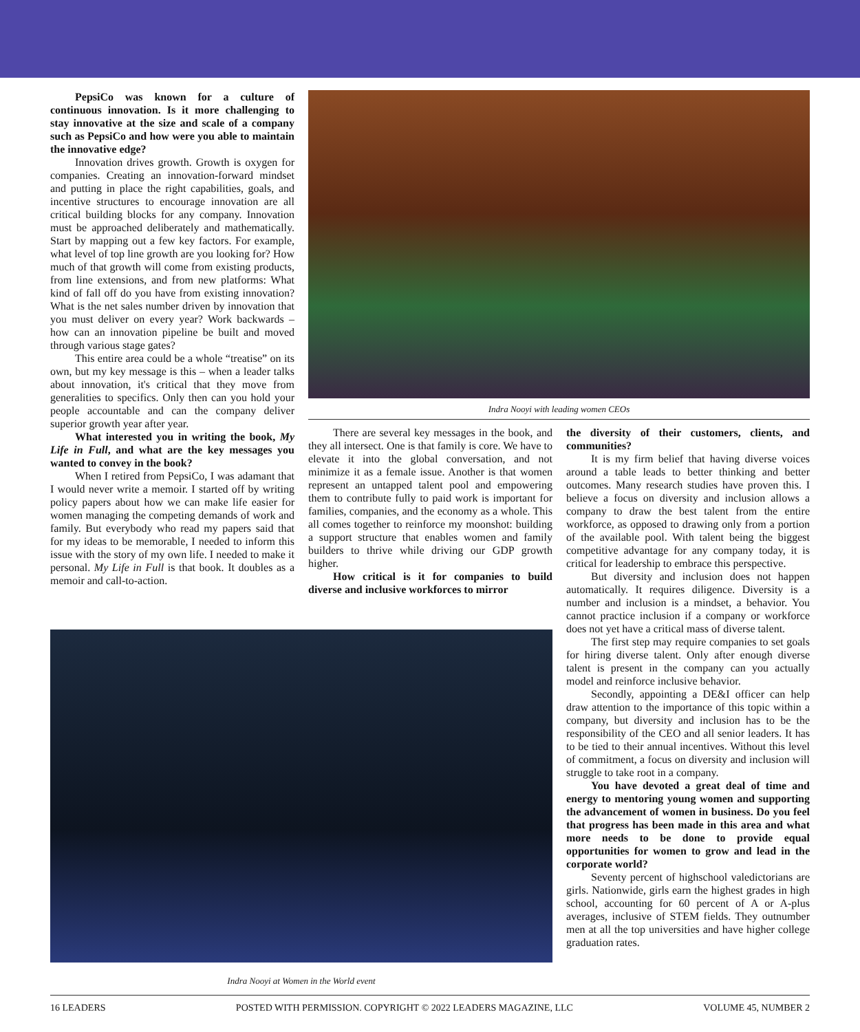PepsiCo was known for a culture of continuous innovation. Is it more challenging to stay innovative at the size and scale of a company such as PepsiCo and how were you able to maintain the innovative edge?
Innovation drives growth. Growth is oxygen for companies. Creating an innovation-forward mindset and putting in place the right capabilities, goals, and incentive structures to encourage innovation are all critical building blocks for any company. Innovation must be approached deliberately and mathematically. Start by mapping out a few key factors. For example, what level of top line growth are you looking for? How much of that growth will come from existing products, from line extensions, and from new platforms: What kind of fall off do you have from existing innovation? What is the net sales number driven by innovation that you must deliver on every year? Work backwards – how can an innovation pipeline be built and moved through various stage gates?
This entire area could be a whole “treatise” on its own, but my key message is this – when a leader talks about innovation, it's critical that they move from generalities to specifics. Only then can you hold your people accountable and can the company deliver superior growth year after year.
What interested you in writing the book, My Life in Full, and what are the key messages you wanted to convey in the book?
When I retired from PepsiCo, I was adamant that I would never write a memoir. I started off by writing policy papers about how we can make life easier for women managing the competing demands of work and family. But everybody who read my papers said that for my ideas to be memorable, I needed to inform this issue with the story of my own life. I needed to make it personal. My Life in Full is that book. It doubles as a memoir and call-to-action.
Indra Nooyi with leading women CEOs
There are several key messages in the book, and they all intersect. One is that family is core. We have to elevate it into the global conversation, and not minimize it as a female issue. Another is that women represent an untapped talent pool and empowering them to contribute fully to paid work is important for families, companies, and the economy as a whole. This all comes together to reinforce my moonshot: building a support structure that enables women and family builders to thrive while driving our GDP growth higher.
How critical is it for companies to build diverse and inclusive workforces to mirror
the diversity of their customers, clients, and communities?
It is my firm belief that having diverse voices around a table leads to better thinking and better outcomes. Many research studies have proven this. I believe a focus on diversity and inclusion allows a company to draw the best talent from the entire workforce, as opposed to drawing only from a portion of the available pool. With talent being the biggest competitive advantage for any company today, it is critical for leadership to embrace this perspective.
But diversity and inclusion does not happen automatically. It requires diligence. Diversity is a number and inclusion is a mindset, a behavior. You cannot practice inclusion if a company or workforce does not yet have a critical mass of diverse talent.
The first step may require companies to set goals for hiring diverse talent. Only after enough diverse talent is present in the company can you actually model and reinforce inclusive behavior.
Secondly, appointing a DE&I officer can help draw attention to the importance of this topic within a company, but diversity and inclusion has to be the responsibility of the CEO and all senior leaders. It has to be tied to their annual incentives. Without this level of commitment, a focus on diversity and inclusion will struggle to take root in a company.
You have devoted a great deal of time and energy to mentoring young women and supporting the advancement of women in business. Do you feel that progress has been made in this area and what more needs to be done to provide equal opportunities for women to grow and lead in the corporate world?
Seventy percent of highschool valedictorians are girls. Nationwide, girls earn the highest grades in high school, accounting for 60 percent of A or A-plus averages, inclusive of STEM fields. They outnumber men at all the top universities and have higher college graduation rates.
Indra Nooyi at Women in the World event
16 LEADERS POSTED WITH PERMISSION. COPYRIGHT © 2022 LEADERS MAGAZINE, LLC VOLUME 45, NUMBER 2